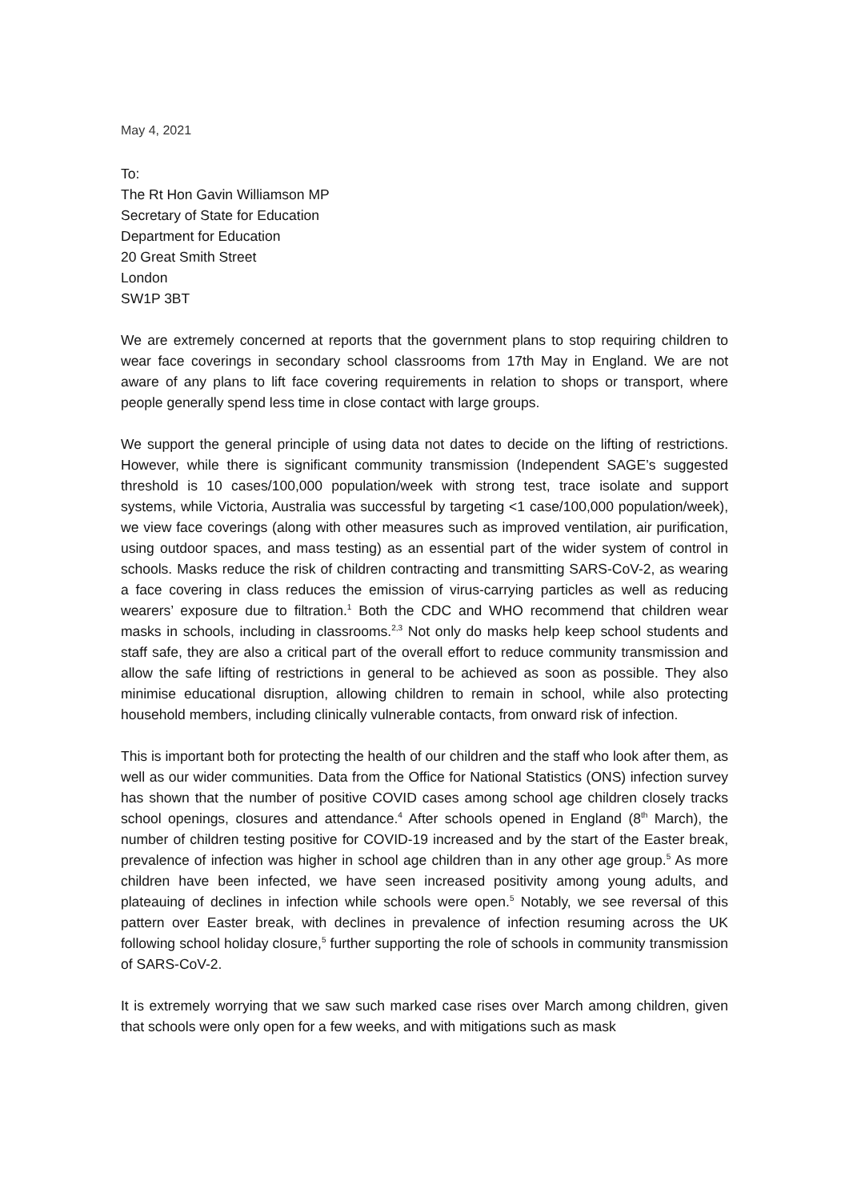May 4, 2021
To:
The Rt Hon Gavin Williamson MP
Secretary of State for Education
Department for Education
20 Great Smith Street
London
SW1P 3BT
We are extremely concerned at reports that the government plans to stop requiring children to wear face coverings in secondary school classrooms from 17th May in England. We are not aware of any plans to lift face covering requirements in relation to shops or transport, where people generally spend less time in close contact with large groups.
We support the general principle of using data not dates to decide on the lifting of restrictions. However, while there is significant community transmission (Independent SAGE’s suggested threshold is 10 cases/100,000 population/week with strong test, trace isolate and support systems, while Victoria, Australia was successful by targeting <1 case/100,000 population/week), we view face coverings (along with other measures such as improved ventilation, air purification, using outdoor spaces, and mass testing) as an essential part of the wider system of control in schools. Masks reduce the risk of children contracting and transmitting SARS-CoV-2, as wearing a face covering in class reduces the emission of virus-carrying particles as well as reducing wearers’ exposure due to filtration.<sup>1</sup> Both the CDC and WHO recommend that children wear masks in schools, including in classrooms.<sup>2,3</sup> Not only do masks help keep school students and staff safe, they are also a critical part of the overall effort to reduce community transmission and allow the safe lifting of restrictions in general to be achieved as soon as possible. They also minimise educational disruption, allowing children to remain in school, while also protecting household members, including clinically vulnerable contacts, from onward risk of infection.
This is important both for protecting the health of our children and the staff who look after them, as well as our wider communities. Data from the Office for National Statistics (ONS) infection survey has shown that the number of positive COVID cases among school age children closely tracks school openings, closures and attendance.<sup>4</sup> After schools opened in England (8<sup>th</sup> March), the number of children testing positive for COVID-19 increased and by the start of the Easter break, prevalence of infection was higher in school age children than in any other age group.<sup>5</sup> As more children have been infected, we have seen increased positivity among young adults, and plateauing of declines in infection while schools were open.<sup>5</sup> Notably, we see reversal of this pattern over Easter break, with declines in prevalence of infection resuming across the UK following school holiday closure,<sup>5</sup> further supporting the role of schools in community transmission of SARS-CoV-2.
It is extremely worrying that we saw such marked case rises over March among children, given that schools were only open for a few weeks, and with mitigations such as mask